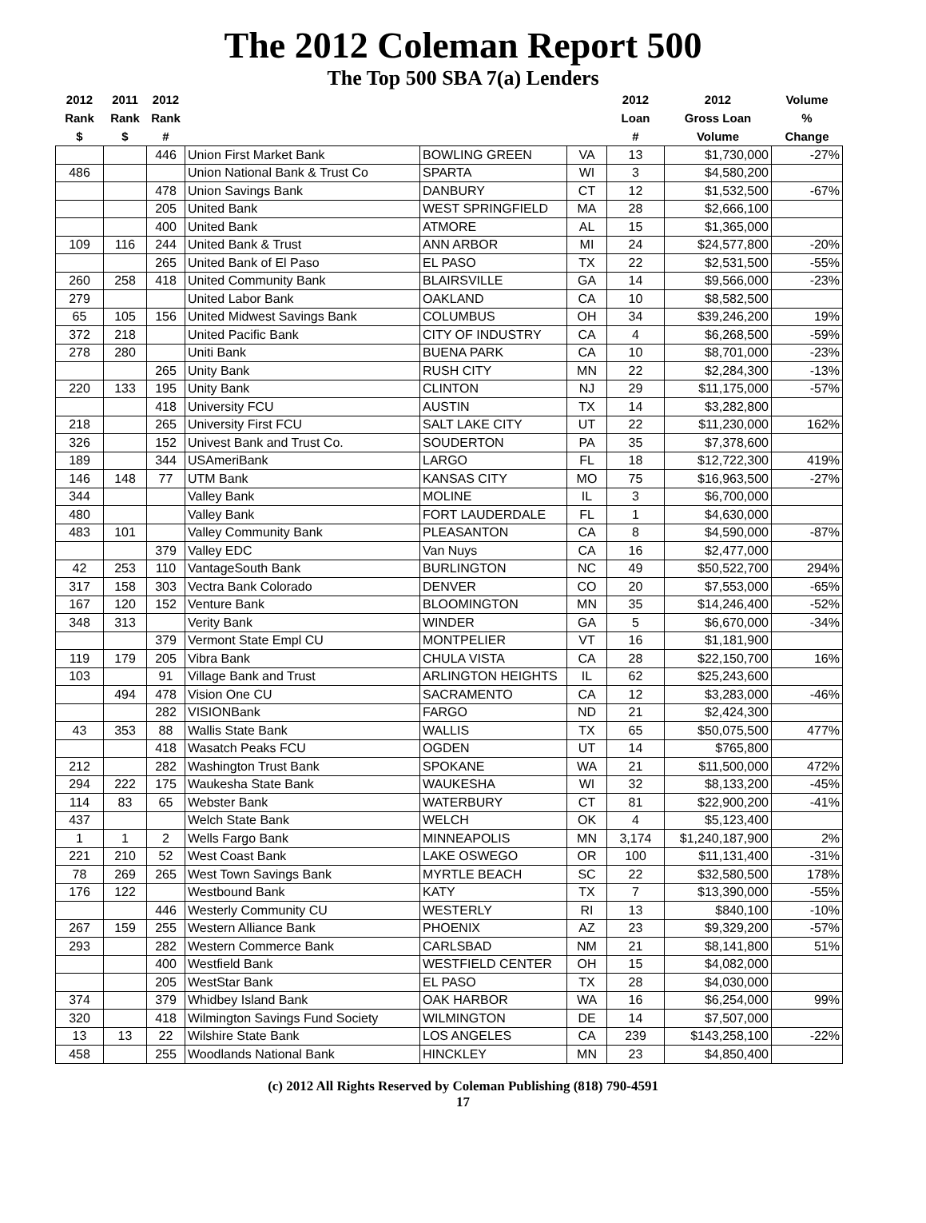The 2012 Coleman Report 500
The Top 500 SBA 7(a) Lenders
| 2012 Rank $ | 2011 Rank $ | 2012 Rank # | | | | 2012 Loan # | 2012 Gross Loan Volume | Volume % Change |
| --- | --- | --- | --- | --- | --- | --- | --- | --- |
| | | 446 | Union First Market Bank | BOWLING GREEN | VA | 13 | $1,730,000 | -27% |
| 486 | | | Union National Bank & Trust Co | SPARTA | WI | 3 | $4,580,200 | |
| | | 478 | Union Savings Bank | DANBURY | CT | 12 | $1,532,500 | -67% |
| | | 205 | United Bank | WEST SPRINGFIELD | MA | 28 | $2,666,100 | |
| | | 400 | United Bank | ATMORE | AL | 15 | $1,365,000 | |
| 109 | 116 | 244 | United Bank & Trust | ANN ARBOR | MI | 24 | $24,577,800 | -20% |
| | | 265 | United Bank of El Paso | EL PASO | TX | 22 | $2,531,500 | -55% |
| 260 | 258 | 418 | United Community Bank | BLAIRSVILLE | GA | 14 | $9,566,000 | -23% |
| 279 | | | United Labor Bank | OAKLAND | CA | 10 | $8,582,500 | |
| 65 | 105 | 156 | United Midwest Savings Bank | COLUMBUS | OH | 34 | $39,246,200 | 19% |
| 372 | 218 | | United Pacific Bank | CITY OF INDUSTRY | CA | 4 | $6,268,500 | -59% |
| 278 | 280 | | Uniti Bank | BUENA PARK | CA | 10 | $8,701,000 | -23% |
| | | 265 | Unity Bank | RUSH CITY | MN | 22 | $2,284,300 | -13% |
| 220 | 133 | 195 | Unity Bank | CLINTON | NJ | 29 | $11,175,000 | -57% |
| | | 418 | University FCU | AUSTIN | TX | 14 | $3,282,800 | |
| 218 | | 265 | University First FCU | SALT LAKE CITY | UT | 22 | $11,230,000 | 162% |
| 326 | | 152 | Univest Bank and Trust Co. | SOUDERTON | PA | 35 | $7,378,600 | |
| 189 | | 344 | USAmeriBank | LARGO | FL | 18 | $12,722,300 | 419% |
| 146 | 148 | 77 | UTM Bank | KANSAS CITY | MO | 75 | $16,963,500 | -27% |
| 344 | | | Valley Bank | MOLINE | IL | 3 | $6,700,000 | |
| 480 | | | Valley Bank | FORT LAUDERDALE | FL | 1 | $4,630,000 | |
| 483 | 101 | | Valley Community Bank | PLEASANTON | CA | 8 | $4,590,000 | -87% |
| | | 379 | Valley EDC | Van Nuys | CA | 16 | $2,477,000 | |
| 42 | 253 | 110 | VantageSouth Bank | BURLINGTON | NC | 49 | $50,522,700 | 294% |
| 317 | 158 | 303 | Vectra Bank Colorado | DENVER | CO | 20 | $7,553,000 | -65% |
| 167 | 120 | 152 | Venture Bank | BLOOMINGTON | MN | 35 | $14,246,400 | -52% |
| 348 | 313 | | Verity Bank | WINDER | GA | 5 | $6,670,000 | -34% |
| | | 379 | Vermont State Empl CU | MONTPELIER | VT | 16 | $1,181,900 | |
| 119 | 179 | 205 | Vibra Bank | CHULA VISTA | CA | 28 | $22,150,700 | 16% |
| 103 | | 91 | Village Bank and Trust | ARLINGTON HEIGHTS | IL | 62 | $25,243,600 | |
| | 494 | 478 | Vision One CU | SACRAMENTO | CA | 12 | $3,283,000 | -46% |
| | | 282 | VISIONBank | FARGO | ND | 21 | $2,424,300 | |
| 43 | 353 | 88 | Wallis State Bank | WALLIS | TX | 65 | $50,075,500 | 477% |
| | | 418 | Wasatch Peaks FCU | OGDEN | UT | 14 | $765,800 | |
| 212 | | 282 | Washington Trust Bank | SPOKANE | WA | 21 | $11,500,000 | 472% |
| 294 | 222 | 175 | Waukesha State Bank | WAUKESHA | WI | 32 | $8,133,200 | -45% |
| 114 | 83 | 65 | Webster Bank | WATERBURY | CT | 81 | $22,900,200 | -41% |
| 437 | | | Welch State Bank | WELCH | OK | 4 | $5,123,400 | |
| 1 | 1 | 2 | Wells Fargo Bank | MINNEAPOLIS | MN | 3,174 | $1,240,187,900 | 2% |
| 221 | 210 | 52 | West Coast Bank | LAKE OSWEGO | OR | 100 | $11,131,400 | -31% |
| 78 | 269 | 265 | West Town Savings Bank | MYRTLE BEACH | SC | 22 | $32,580,500 | 178% |
| 176 | 122 | | Westbound Bank | KATY | TX | 7 | $13,390,000 | -55% |
| | | 446 | Westerly Community CU | WESTERLY | RI | 13 | $840,100 | -10% |
| 267 | 159 | 255 | Western Alliance Bank | PHOENIX | AZ | 23 | $9,329,200 | -57% |
| 293 | | 282 | Western Commerce Bank | CARLSBAD | NM | 21 | $8,141,800 | 51% |
| | | 400 | Westfield Bank | WESTFIELD CENTER | OH | 15 | $4,082,000 | |
| | | 205 | WestStar Bank | EL PASO | TX | 28 | $4,030,000 | |
| 374 | | 379 | Whidbey Island Bank | OAK HARBOR | WA | 16 | $6,254,000 | 99% |
| 320 | | 418 | Wilmington Savings Fund Society | WILMINGTON | DE | 14 | $7,507,000 | |
| 13 | 13 | 22 | Wilshire State Bank | LOS ANGELES | CA | 239 | $143,258,100 | -22% |
| 458 | | 255 | Woodlands National Bank | HINCKLEY | MN | 23 | $4,850,400 | |
(c) 2012 All Rights Reserved by Coleman Publishing (818) 790-4591
17